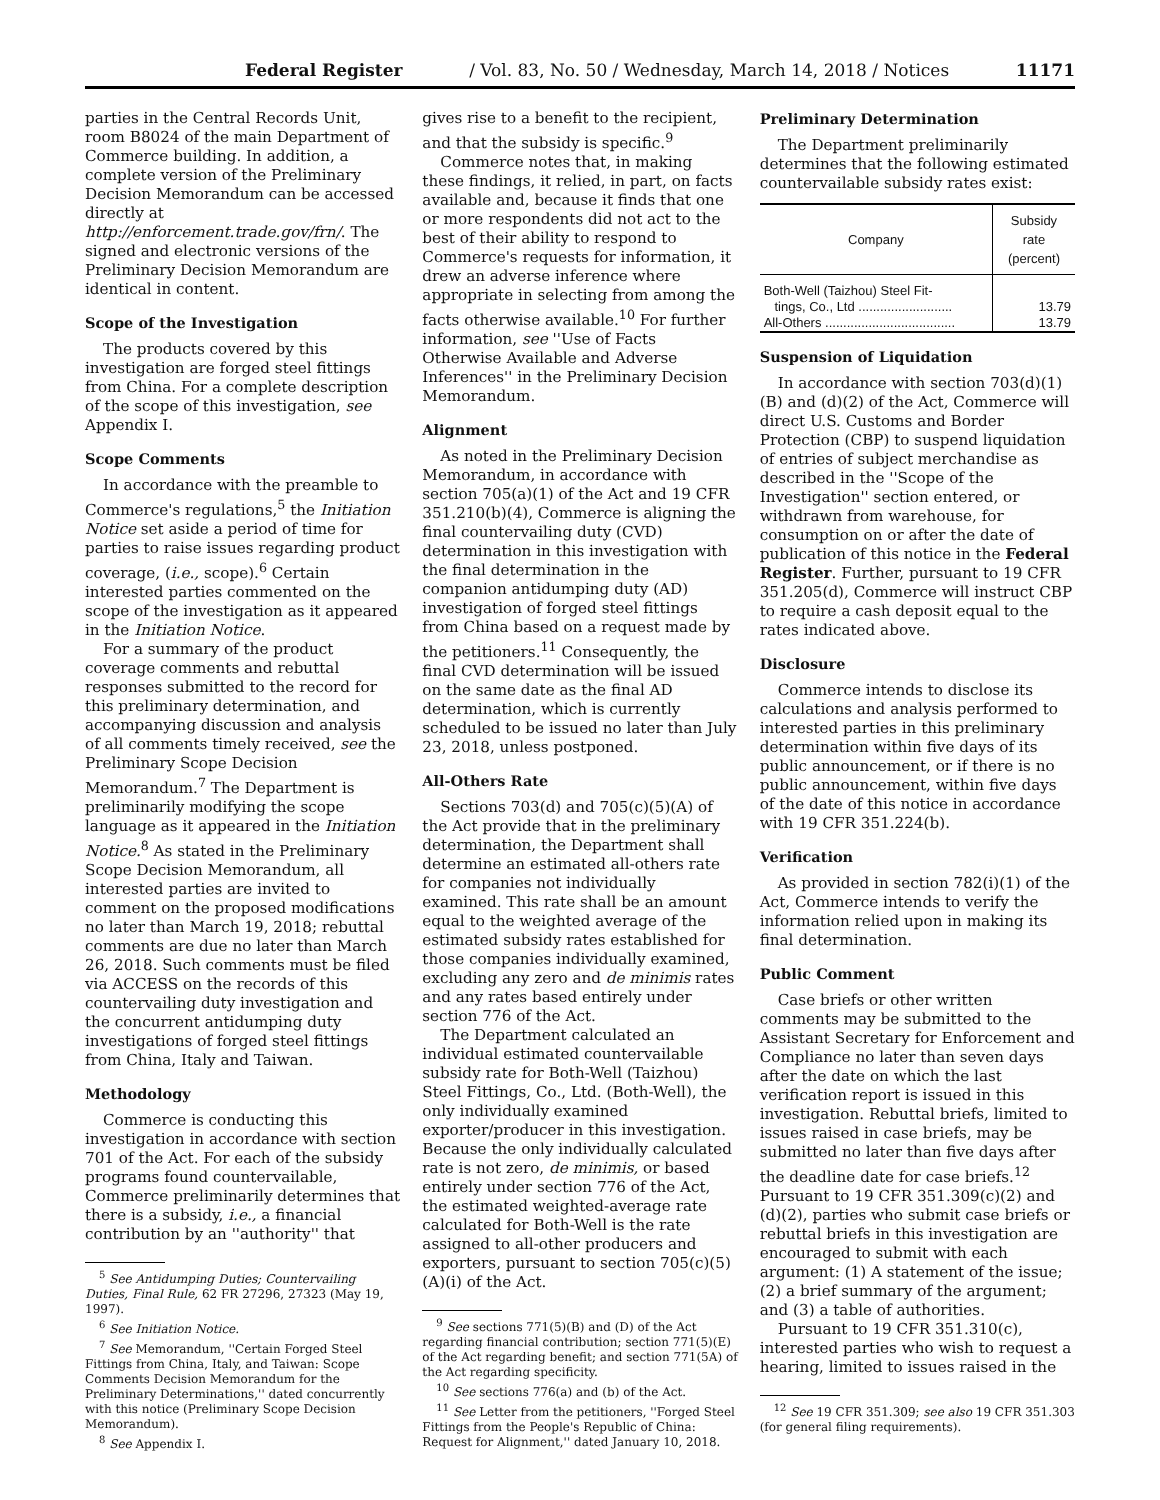Federal Register / Vol. 83, No. 50 / Wednesday, March 14, 2018 / Notices 11171
parties in the Central Records Unit, room B8024 of the main Department of Commerce building. In addition, a complete version of the Preliminary Decision Memorandum can be accessed directly at http://enforcement.trade.gov/frn/. The signed and electronic versions of the Preliminary Decision Memorandum are identical in content.
Scope of the Investigation
The products covered by this investigation are forged steel fittings from China. For a complete description of the scope of this investigation, see Appendix I.
Scope Comments
In accordance with the preamble to Commerce's regulations,<sup>5</sup> the Initiation Notice set aside a period of time for parties to raise issues regarding product coverage, (i.e., scope).<sup>6</sup> Certain interested parties commented on the scope of the investigation as it appeared in the Initiation Notice.
For a summary of the product coverage comments and rebuttal responses submitted to the record for this preliminary determination, and accompanying discussion and analysis of all comments timely received, see the Preliminary Scope Decision Memorandum.<sup>7</sup> The Department is preliminarily modifying the scope language as it appeared in the Initiation Notice.<sup>8</sup> As stated in the Preliminary Scope Decision Memorandum, all interested parties are invited to comment on the proposed modifications no later than March 19, 2018; rebuttal comments are due no later than March 26, 2018. Such comments must be filed via ACCESS on the records of this countervailing duty investigation and the concurrent antidumping duty investigations of forged steel fittings from China, Italy and Taiwan.
Methodology
Commerce is conducting this investigation in accordance with section 701 of the Act. For each of the subsidy programs found countervailable, Commerce preliminarily determines that there is a subsidy, i.e., a financial contribution by an ''authority'' that
<sup>5</sup> See Antidumping Duties; Countervailing Duties, Final Rule, 62 FR 27296, 27323 (May 19, 1997).
<sup>6</sup> See Initiation Notice.
<sup>7</sup> See Memorandum, ''Certain Forged Steel Fittings from China, Italy, and Taiwan: Scope Comments Decision Memorandum for the Preliminary Determinations,'' dated concurrently with this notice (Preliminary Scope Decision Memorandum).
<sup>8</sup> See Appendix I.
gives rise to a benefit to the recipient, and that the subsidy is specific.<sup>9</sup>
Commerce notes that, in making these findings, it relied, in part, on facts available and, because it finds that one or more respondents did not act to the best of their ability to respond to Commerce's requests for information, it drew an adverse inference where appropriate in selecting from among the facts otherwise available.<sup>10</sup> For further information, see ''Use of Facts Otherwise Available and Adverse Inferences'' in the Preliminary Decision Memorandum.
Alignment
As noted in the Preliminary Decision Memorandum, in accordance with section 705(a)(1) of the Act and 19 CFR 351.210(b)(4), Commerce is aligning the final countervailing duty (CVD) determination in this investigation with the final determination in the companion antidumping duty (AD) investigation of forged steel fittings from China based on a request made by the petitioners.<sup>11</sup> Consequently, the final CVD determination will be issued on the same date as the final AD determination, which is currently scheduled to be issued no later than July 23, 2018, unless postponed.
All-Others Rate
Sections 703(d) and 705(c)(5)(A) of the Act provide that in the preliminary determination, the Department shall determine an estimated all-others rate for companies not individually examined. This rate shall be an amount equal to the weighted average of the estimated subsidy rates established for those companies individually examined, excluding any zero and de minimis rates and any rates based entirely under section 776 of the Act.
The Department calculated an individual estimated countervailable subsidy rate for Both-Well (Taizhou) Steel Fittings, Co., Ltd. (Both-Well), the only individually examined exporter/producer in this investigation. Because the only individually calculated rate is not zero, de minimis, or based entirely under section 776 of the Act, the estimated weighted-average rate calculated for Both-Well is the rate assigned to all-other producers and exporters, pursuant to section 705(c)(5)(A)(i) of the Act.
<sup>9</sup> See sections 771(5)(B) and (D) of the Act regarding financial contribution; section 771(5)(E) of the Act regarding benefit; and section 771(5A) of the Act regarding specificity.
<sup>10</sup> See sections 776(a) and (b) of the Act.
<sup>11</sup> See Letter from the petitioners, ''Forged Steel Fittings from the People's Republic of China: Request for Alignment,'' dated January 10, 2018.
Preliminary Determination
The Department preliminarily determines that the following estimated countervailable subsidy rates exist:
| Company | Subsidy rate (percent) |
| --- | --- |
| Both-Well (Taizhou) Steel Fit- tings, Co., Ltd .......................... | 13.79 |
| All-Others .................................... | 13.79 |
Suspension of Liquidation
In accordance with section 703(d)(1)(B) and (d)(2) of the Act, Commerce will direct U.S. Customs and Border Protection (CBP) to suspend liquidation of entries of subject merchandise as described in the ''Scope of the Investigation'' section entered, or withdrawn from warehouse, for consumption on or after the date of publication of this notice in the Federal Register. Further, pursuant to 19 CFR 351.205(d), Commerce will instruct CBP to require a cash deposit equal to the rates indicated above.
Disclosure
Commerce intends to disclose its calculations and analysis performed to interested parties in this preliminary determination within five days of its public announcement, or if there is no public announcement, within five days of the date of this notice in accordance with 19 CFR 351.224(b).
Verification
As provided in section 782(i)(1) of the Act, Commerce intends to verify the information relied upon in making its final determination.
Public Comment
Case briefs or other written comments may be submitted to the Assistant Secretary for Enforcement and Compliance no later than seven days after the date on which the last verification report is issued in this investigation. Rebuttal briefs, limited to issues raised in case briefs, may be submitted no later than five days after the deadline date for case briefs.<sup>12</sup> Pursuant to 19 CFR 351.309(c)(2) and (d)(2), parties who submit case briefs or rebuttal briefs in this investigation are encouraged to submit with each argument: (1) A statement of the issue; (2) a brief summary of the argument; and (3) a table of authorities.
Pursuant to 19 CFR 351.310(c), interested parties who wish to request a hearing, limited to issues raised in the
<sup>12</sup> See 19 CFR 351.309; see also 19 CFR 351.303 (for general filing requirements).